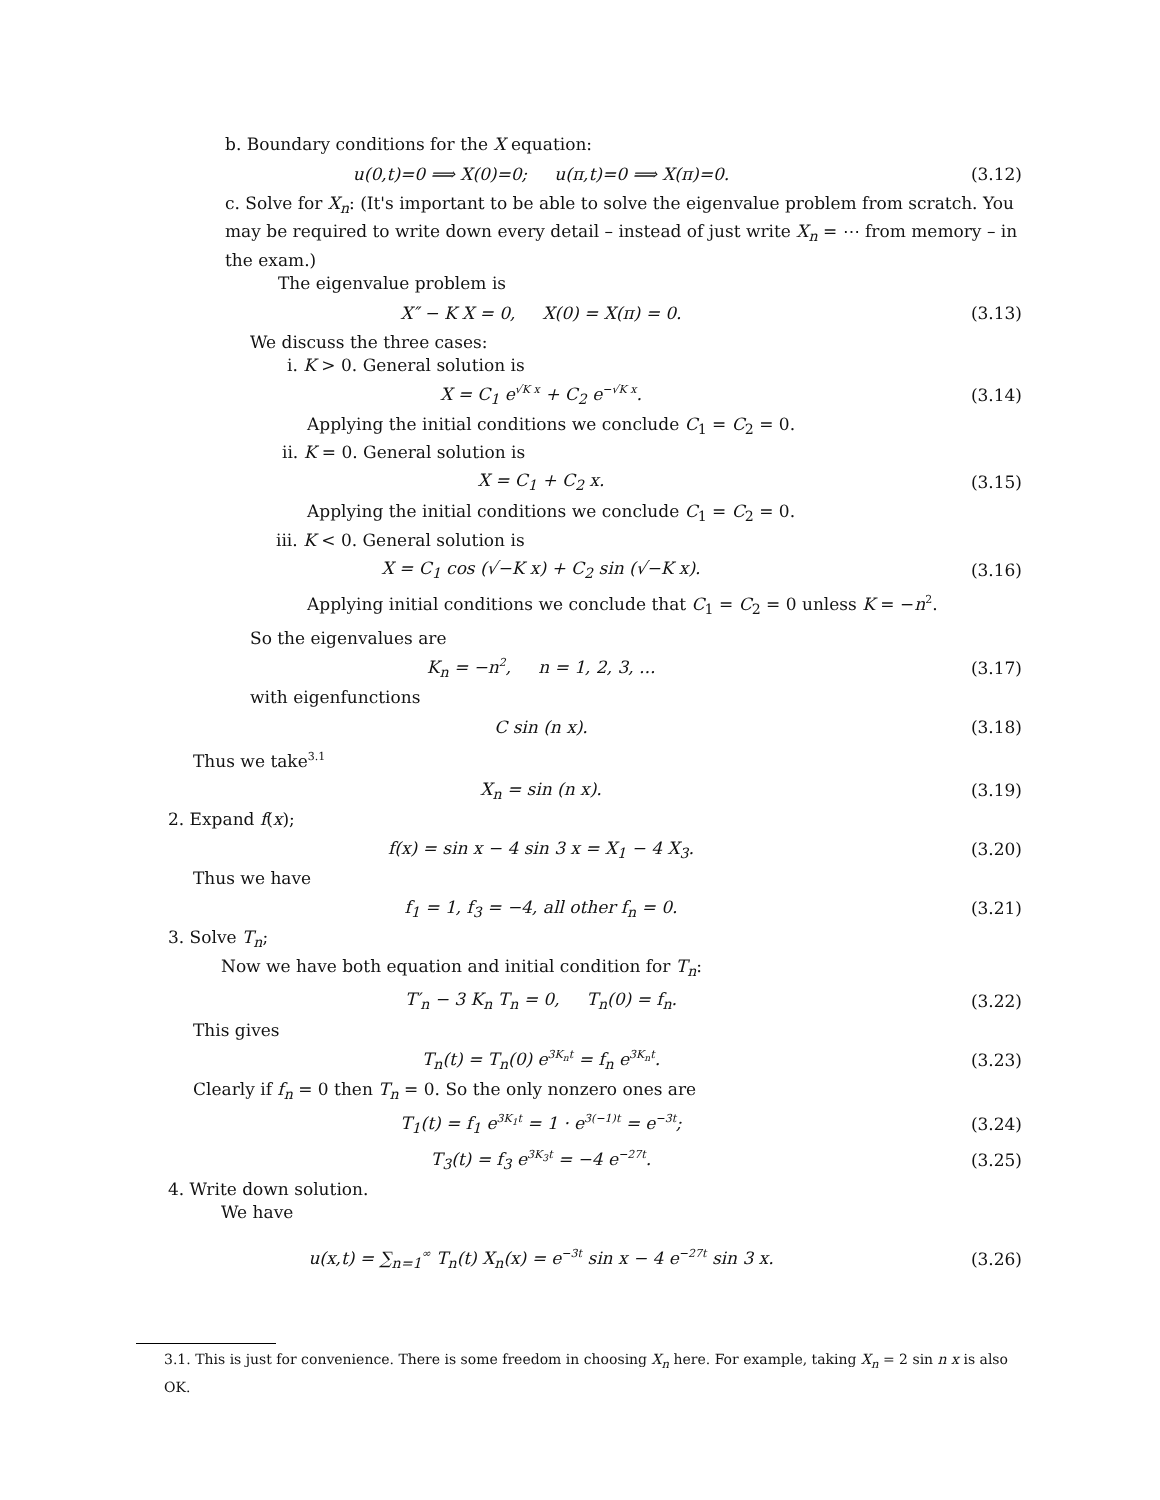b. Boundary conditions for the X equation:
u(0,t)=0 ⟹ X(0)=0; u(π,t)=0 ⟹ X(π)=0. (3.12)
c. Solve for X<sub>n</sub>: (It's important to be able to solve the eigenvalue problem from scratch. You may be required to write down every detail – instead of just write X<sub>n</sub> = ⋯ from memory – in the exam.)
The eigenvalue problem is
X″ − K X = 0, X(0) = X(π) = 0. (3.13)
We discuss the three cases:
i. K > 0. General solution is
X = C<sub>1</sub> e<sup>√K x</sup> + C<sub>2</sub> e<sup>−√K x</sup>. (3.14)
Applying the initial conditions we conclude C<sub>1</sub> = C<sub>2</sub> = 0.
ii. K = 0. General solution is
X = C<sub>1</sub> + C<sub>2</sub> x. (3.15)
Applying the initial conditions we conclude C<sub>1</sub> = C<sub>2</sub> = 0.
iii. K < 0. General solution is
X = C<sub>1</sub> cos (√−K x) + C<sub>2</sub> sin (√−K x). (3.16)
Applying initial conditions we conclude that C<sub>1</sub> = C<sub>2</sub> = 0 unless K = −n<sup>2</sup>.
So the eigenvalues are
K<sub>n</sub> = −n<sup>2</sup>, n = 1, 2, 3, ... (3.17)
with eigenfunctions
C sin (n x). (3.18)
Thus we take<sup>3.1</sup>
X<sub>n</sub> = sin (n x). (3.19)
2. Expand f(x);
f(x) = sin x − 4 sin 3 x = X<sub>1</sub> − 4 X<sub>3</sub>. (3.20)
Thus we have
f<sub>1</sub> = 1, f<sub>3</sub> = −4, all other f<sub>n</sub> = 0. (3.21)
3. Solve T<sub>n</sub>;
Now we have both equation and initial condition for T<sub>n</sub>:
T′<sub>n</sub> − 3 K<sub>n</sub> T<sub>n</sub> = 0, T<sub>n</sub>(0) = f<sub>n</sub>. (3.22)
This gives
T<sub>n</sub>(t) = T<sub>n</sub>(0) e<sup>3K<sub>n</sub>t</sup> = f<sub>n</sub> e<sup>3K<sub>n</sub>t</sup>. (3.23)
Clearly if f<sub>n</sub> = 0 then T<sub>n</sub> = 0. So the only nonzero ones are
T<sub>1</sub>(t) = f<sub>1</sub> e<sup>3K<sub>1</sub>t</sup> = 1 · e<sup>3(−1)t</sup> = e<sup>−3t</sup>; (3.24)
T<sub>3</sub>(t) = f<sub>3</sub> e<sup>3K<sub>3</sub>t</sup> = −4 e<sup>−27t</sup>. (3.25)
4. Write down solution.
We have
u(x,t) = ∑<sub>n=1</sub><sup>∞</sup> T<sub>n</sub>(t) X<sub>n</sub>(x) = e<sup>−3t</sup> sin x − 4 e<sup>−27t</sup> sin 3 x. (3.26)
3.1. This is just for convenience. There is some freedom in choosing X<sub>n</sub> here. For example, taking X<sub>n</sub> = 2 sin n x is also OK.